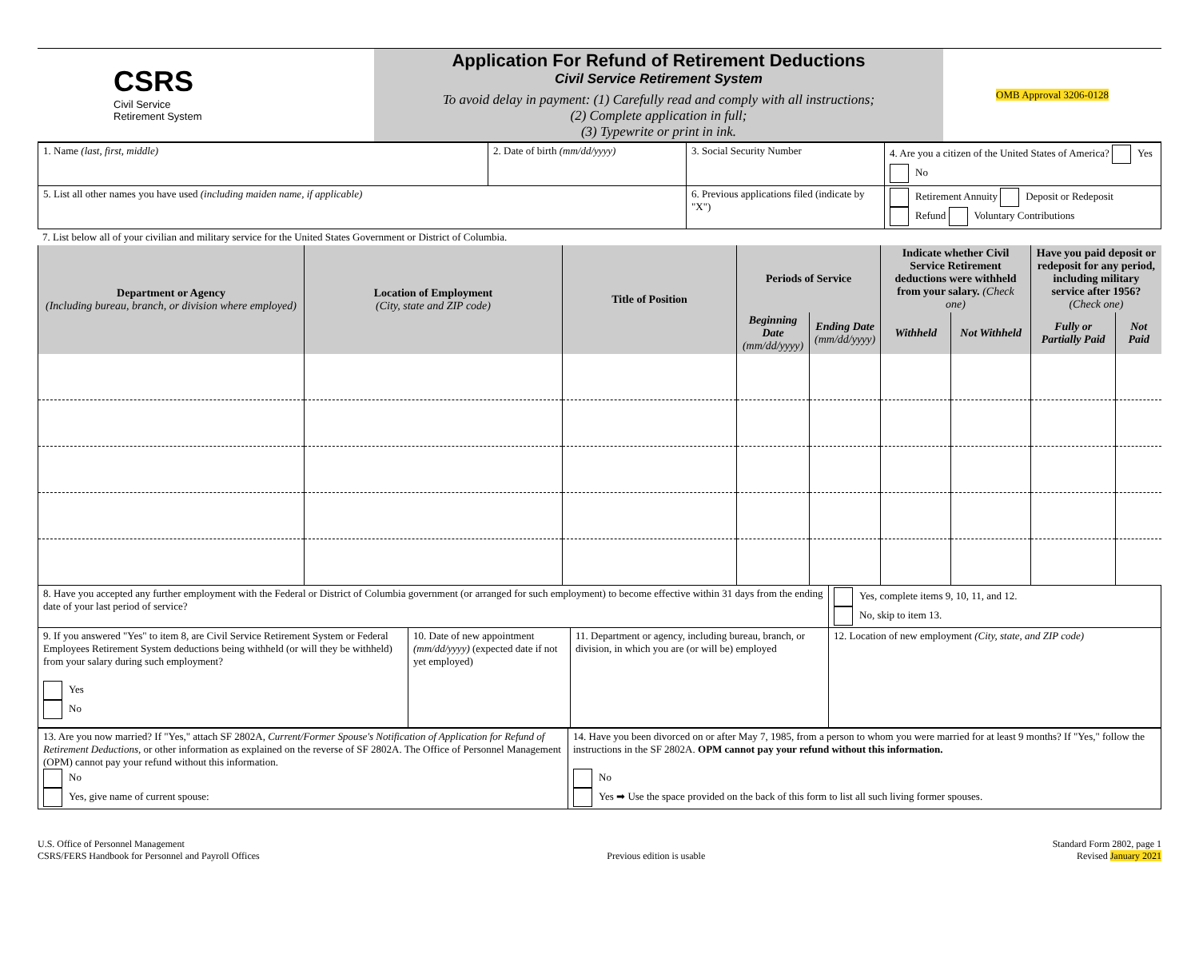| CSRS Civil Service Retirement System | Application For Refund of Retirement Deductions Civil Service Retirement System To avoid delay in payment: (1) Carefully read and comply with all instructions; (2) Complete application in full; (3) Typewrite or print in ink. | OMB Approval 3206-0128 |
| 1. Name (last, first, middle) | 2. Date of birth (mm/dd/yyyy) | 3. Social Security Number | 4. Are you a citizen of the United States of America? Yes No |
| 5. List all other names you have used (including maiden name, if applicable) | | 6. Previous applications filed (indicate by "X") | Retirement Annuity Deposit or Redeposit Refund Voluntary Contributions |
7. List below all of your civilian and military service for the United States Government or District of Columbia.
| Department or Agency (Including bureau, branch, or division where employed) | Location of Employment (City, state and ZIP code) | Title of Position | Periods of Service | | Indicate whether Civil Service Retirement deductions were withheld from your salary. (Check one) | | Have you paid deposit or redeposit for any period, including military service after 1956? (Check one) | |
| --- | --- | --- | --- | --- | --- | --- | --- | --- |
| | | | Beginning Date (mm/dd/yyyy) | Ending Date (mm/dd/yyyy) | Withheld | Not Withheld | Fully or Partially Paid | Not Paid |
| 8. Have you accepted any further employment with the Federal or District of Columbia government (or arranged for such employment) to become effective within 31 days from the ending date of your last period of service? | | | Yes, complete items 9, 10, 11, and 12. No, skip to item 13. |
| 9. If you answered "Yes" to item 8, are Civil Service Retirement System or Federal Employees Retirement System deductions being withheld (or will they be withheld) from your salary during such employment? Yes No | 10. Date of new appointment (mm/dd/yyyy) (expected date if not yet employed) | 11. Department or agency, including bureau, branch, or division, in which you are (or will be) employed | 12. Location of new employment (City, state, and ZIP code) |
| 13. Are you now married? If "Yes," attach SF 2802A, Current/Former Spouse's Notification of Application for Refund of Retirement Deductions , or other information as explained on the reverse of SF 2802A. The Office of Personnel Management (OPM) cannot pay your refund without this information. No Yes, give name of current spouse: | 14. Have you been divorced on or after May 7, 1985, from a person to whom you were married for at least 9 months? If "Yes," follow the instructions in the SF 2802A. OPM cannot pay your refund without this information. No Yes ➡ Use the space provided on the back of this form to list all such living former spouses. |
U.S. Office of Personnel Management
CSRS/FERS Handbook for Personnel and Payroll Offices
Previous edition is usable Standard Form 2802, page 1
Revised January 2021